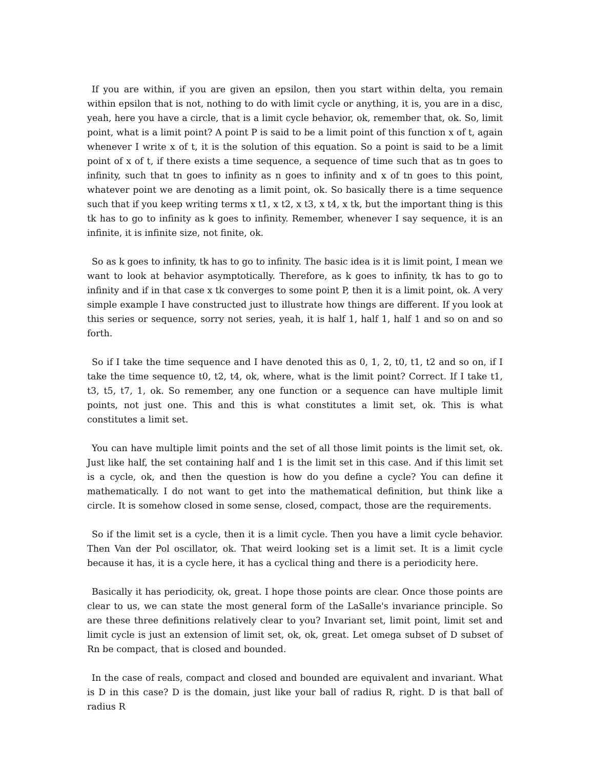If you are within, if you are given an epsilon, then you start within delta, you remain within epsilon that is not, nothing to do with limit cycle or anything, it is, you are in a disc, yeah, here you have a circle, that is a limit cycle behavior, ok, remember that, ok. So, limit point, what is a limit point? A point P is said to be a limit point of this function x of t, again whenever I write x of t, it is the solution of this equation. So a point is said to be a limit point of x of t, if there exists a time sequence, a sequence of time such that as tn goes to infinity, such that tn goes to infinity as n goes to infinity and x of tn goes to this point, whatever point we are denoting as a limit point, ok. So basically there is a time sequence such that if you keep writing terms x t1, x t2, x t3, x t4, x tk, but the important thing is this tk has to go to infinity as k goes to infinity. Remember, whenever I say sequence, it is an infinite, it is infinite size, not finite, ok.
So as k goes to infinity, tk has to go to infinity. The basic idea is it is limit point, I mean we want to look at behavior asymptotically. Therefore, as k goes to infinity, tk has to go to infinity and if in that case x tk converges to some point P, then it is a limit point, ok. A very simple example I have constructed just to illustrate how things are different. If you look at this series or sequence, sorry not series, yeah, it is half 1, half 1, half 1 and so on and so forth.
So if I take the time sequence and I have denoted this as 0, 1, 2, t0, t1, t2 and so on, if I take the time sequence t0, t2, t4, ok, where, what is the limit point? Correct. If I take t1, t3, t5, t7, 1, ok. So remember, any one function or a sequence can have multiple limit points, not just one. This and this is what constitutes a limit set, ok. This is what constitutes a limit set.
You can have multiple limit points and the set of all those limit points is the limit set, ok. Just like half, the set containing half and 1 is the limit set in this case. And if this limit set is a cycle, ok, and then the question is how do you define a cycle? You can define it mathematically. I do not want to get into the mathematical definition, but think like a circle. It is somehow closed in some sense, closed, compact, those are the requirements.
So if the limit set is a cycle, then it is a limit cycle. Then you have a limit cycle behavior. Then Van der Pol oscillator, ok. That weird looking set is a limit set. It is a limit cycle because it has, it is a cycle here, it has a cyclical thing and there is a periodicity here.
Basically it has periodicity, ok, great. I hope those points are clear. Once those points are clear to us, we can state the most general form of the LaSalle's invariance principle. So are these three definitions relatively clear to you? Invariant set, limit point, limit set and limit cycle is just an extension of limit set, ok, ok, great. Let omega subset of D subset of Rn be compact, that is closed and bounded.
In the case of reals, compact and closed and bounded are equivalent and invariant. What is D in this case? D is the domain, just like your ball of radius R, right. D is that ball of radius R